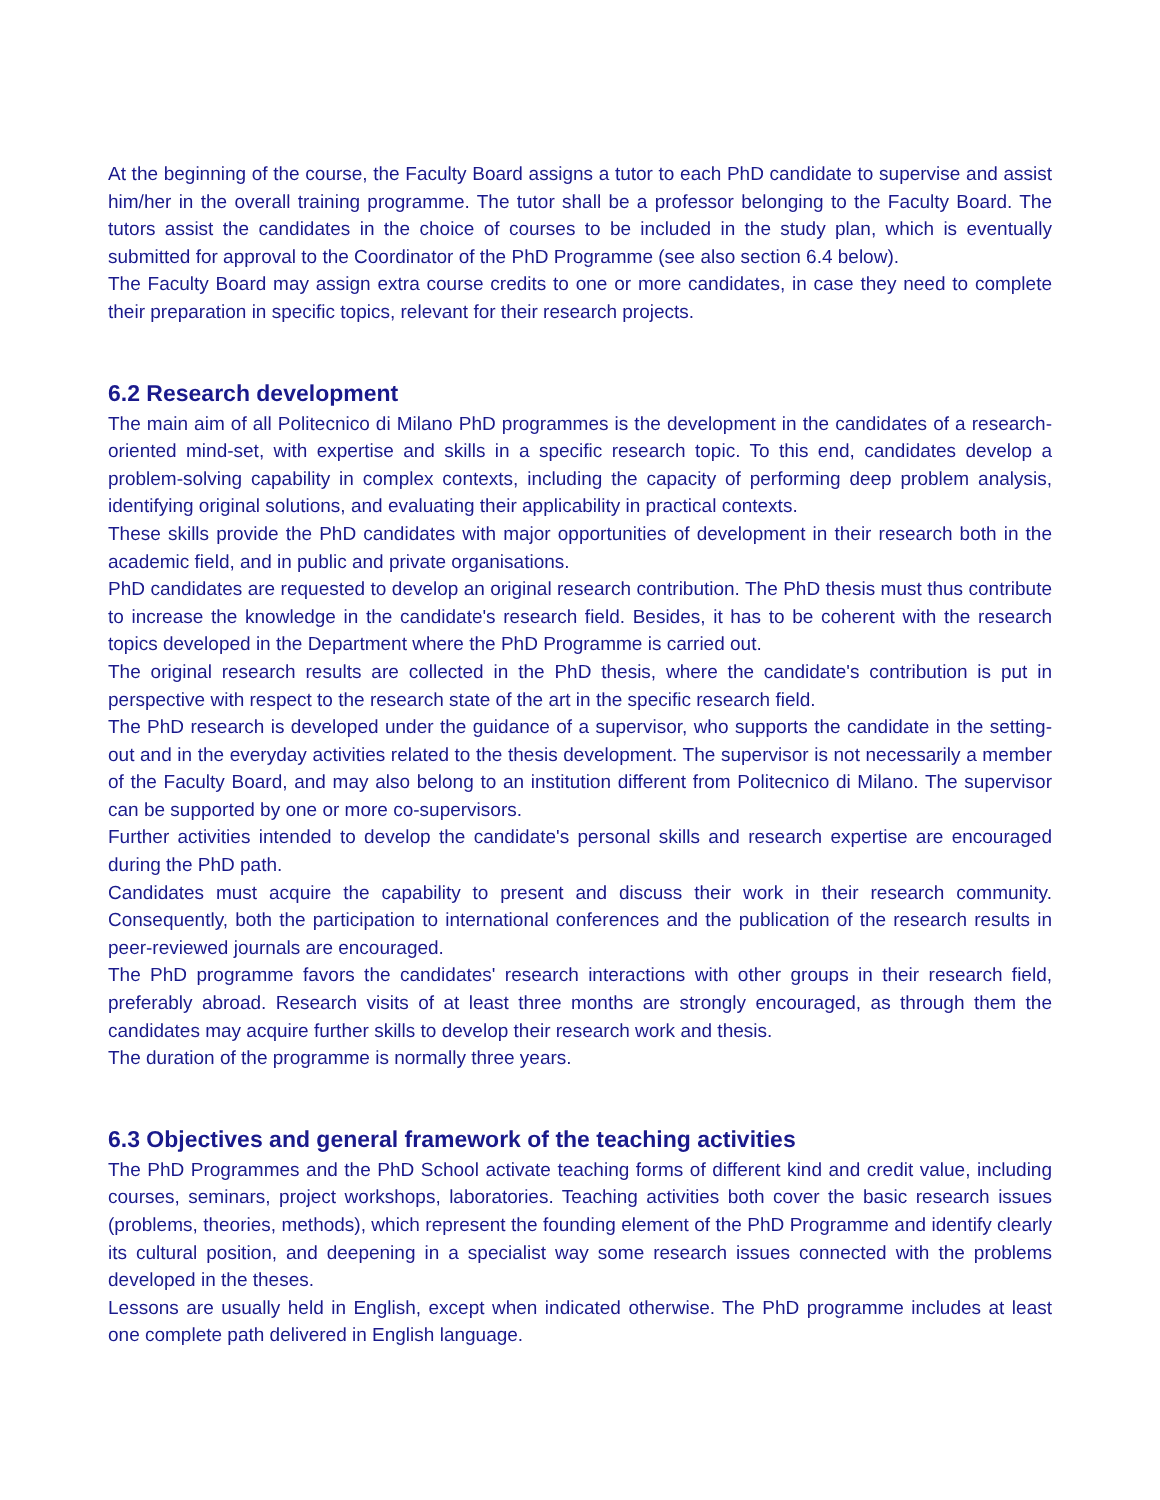At the beginning of the course, the Faculty Board assigns a tutor to each PhD candidate to supervise and assist him/her in the overall training programme. The tutor shall be a professor belonging to the Faculty Board. The tutors assist the candidates in the choice of courses to be included in the study plan, which is eventually submitted for approval to the Coordinator of the PhD Programme (see also section 6.4 below).
The Faculty Board may assign extra course credits to one or more candidates, in case they need to complete their preparation in specific topics, relevant for their research projects.
6.2 Research development
The main aim of all Politecnico di Milano PhD programmes is the development in the candidates of a research-oriented mind-set, with expertise and skills in a specific research topic. To this end, candidates develop a problem-solving capability in complex contexts, including the capacity of performing deep problem analysis, identifying original solutions, and evaluating their applicability in practical contexts.
These skills provide the PhD candidates with major opportunities of development in their research both in the academic field, and in public and private organisations.
PhD candidates are requested to develop an original research contribution. The PhD thesis must thus contribute to increase the knowledge in the candidate's research field. Besides, it has to be coherent with the research topics developed in the Department where the PhD Programme is carried out.
The original research results are collected in the PhD thesis, where the candidate's contribution is put in perspective with respect to the research state of the art in the specific research field.
The PhD research is developed under the guidance of a supervisor, who supports the candidate in the setting-out and in the everyday activities related to the thesis development. The supervisor is not necessarily a member of the Faculty Board, and may also belong to an institution different from Politecnico di Milano. The supervisor can be supported by one or more co-supervisors.
Further activities intended to develop the candidate's personal skills and research expertise are encouraged during the PhD path.
Candidates must acquire the capability to present and discuss their work in their research community. Consequently, both the participation to international conferences and the publication of the research results in peer-reviewed journals are encouraged.
The PhD programme favors the candidates' research interactions with other groups in their research field, preferably abroad. Research visits of at least three months are strongly encouraged, as through them the candidates may acquire further skills to develop their research work and thesis.
The duration of the programme is normally three years.
6.3 Objectives and general framework of the teaching activities
The PhD Programmes and the PhD School activate teaching forms of different kind and credit value, including courses, seminars, project workshops, laboratories. Teaching activities both cover the basic research issues (problems, theories, methods), which represent the founding element of the PhD Programme and identify clearly its cultural position, and deepening in a specialist way some research issues connected with the problems developed in the theses.
Lessons are usually held in English, except when indicated otherwise. The PhD programme includes at least one complete path delivered in English language.